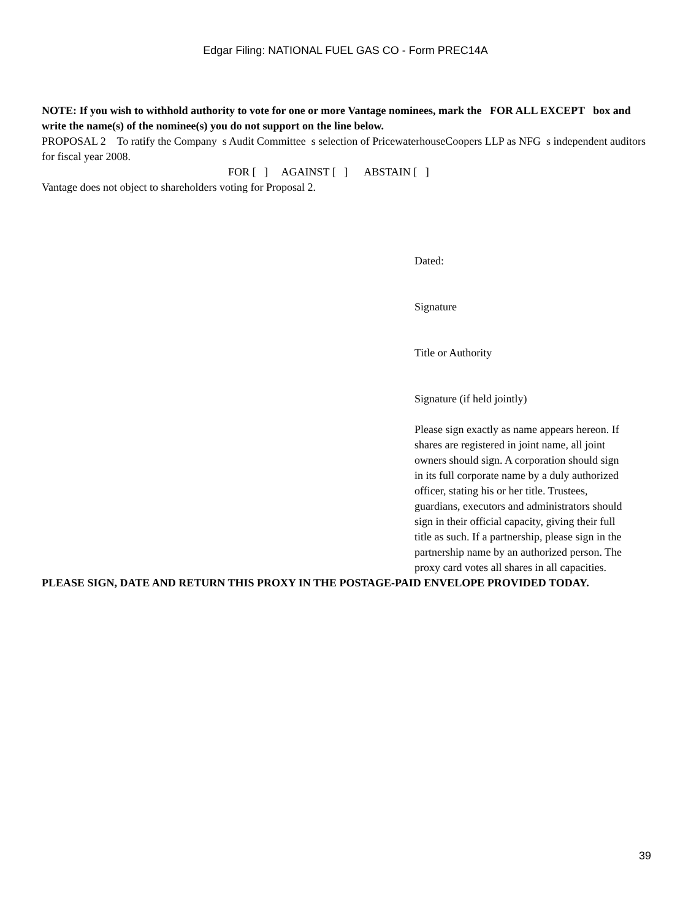Edgar Filing: NATIONAL FUEL GAS CO - Form PREC14A
NOTE: If you wish to withhold authority to vote for one or more Vantage nominees, mark the FOR ALL EXCEPT box and write the name(s) of the nominee(s) you do not support on the line below.
PROPOSAL 2 To ratify the Company s Audit Committee s selection of PricewaterhouseCoopers LLP as NFG s independent auditors for fiscal year 2008.
FOR [ ] AGAINST [ ] ABSTAIN [ ]
Vantage does not object to shareholders voting for Proposal 2.
Dated:
Signature
Title or Authority
Signature (if held jointly)
Please sign exactly as name appears hereon. If shares are registered in joint name, all joint owners should sign. A corporation should sign in its full corporate name by a duly authorized officer, stating his or her title. Trustees, guardians, executors and administrators should sign in their official capacity, giving their full title as such. If a partnership, please sign in the partnership name by an authorized person. The proxy card votes all shares in all capacities.
PLEASE SIGN, DATE AND RETURN THIS PROXY IN THE POSTAGE-PAID ENVELOPE PROVIDED TODAY.
39